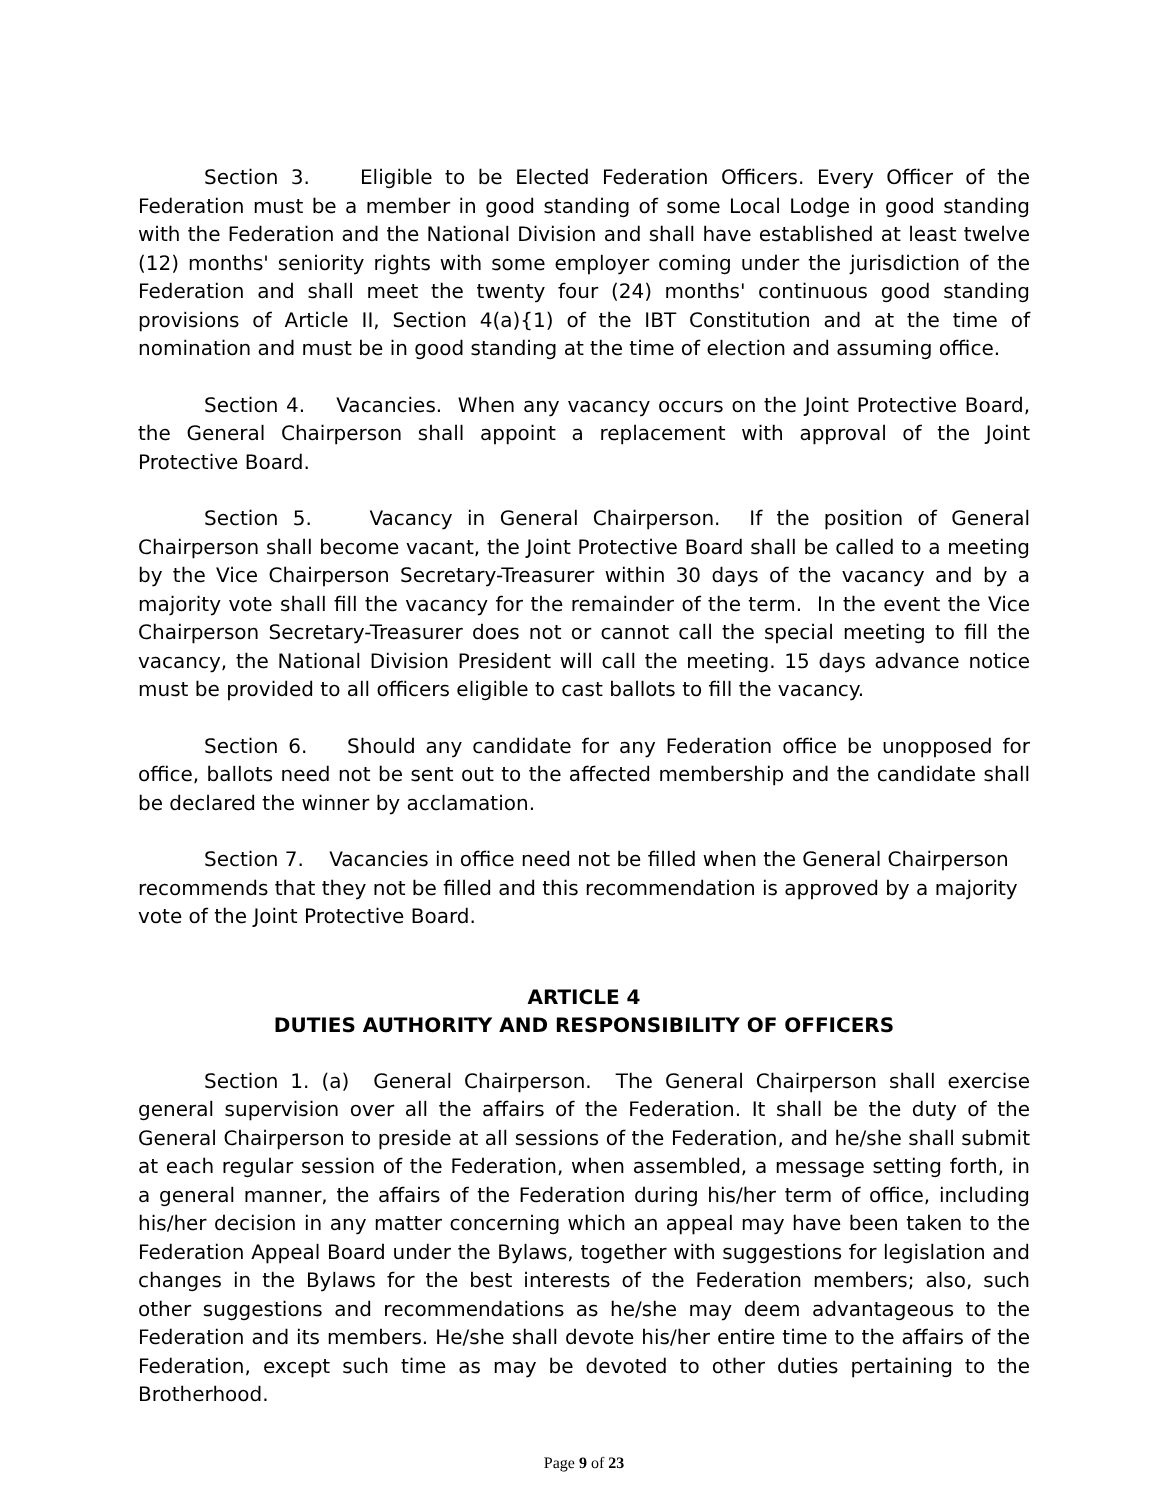Section 3. Eligible to be Elected Federation Officers. Every Officer of the Federation must be a member in good standing of some Local Lodge in good standing with the Federation and the National Division and shall have established at least twelve (12) months' seniority rights with some employer coming under the jurisdiction of the Federation and shall meet the twenty four (24) months' continuous good standing provisions of Article II, Section 4(a){1) of the IBT Constitution and at the time of nomination and must be in good standing at the time of election and assuming office.
Section 4. Vacancies. When any vacancy occurs on the Joint Protective Board, the General Chairperson shall appoint a replacement with approval of the Joint Protective Board.
Section 5. Vacancy in General Chairperson. If the position of General Chairperson shall become vacant, the Joint Protective Board shall be called to a meeting by the Vice Chairperson Secretary-Treasurer within 30 days of the vacancy and by a majority vote shall fill the vacancy for the remainder of the term. In the event the Vice Chairperson Secretary-Treasurer does not or cannot call the special meeting to fill the vacancy, the National Division President will call the meeting. 15 days advance notice must be provided to all officers eligible to cast ballots to fill the vacancy.
Section 6. Should any candidate for any Federation office be unopposed for office, ballots need not be sent out to the affected membership and the candidate shall be declared the winner by acclamation.
Section 7. Vacancies in office need not be filled when the General Chairperson recommends that they not be filled and this recommendation is approved by a majority vote of the Joint Protective Board.
ARTICLE 4
DUTIES AUTHORITY AND RESPONSIBILITY OF OFFICERS
Section 1. (a) General Chairperson. The General Chairperson shall exercise general supervision over all the affairs of the Federation. It shall be the duty of the General Chairperson to preside at all sessions of the Federation, and he/she shall submit at each regular session of the Federation, when assembled, a message setting forth, in a general manner, the affairs of the Federation during his/her term of office, including his/her decision in any matter concerning which an appeal may have been taken to the Federation Appeal Board under the Bylaws, together with suggestions for legislation and changes in the Bylaws for the best interests of the Federation members; also, such other suggestions and recommendations as he/she may deem advantageous to the Federation and its members. He/she shall devote his/her entire time to the affairs of the Federation, except such time as may be devoted to other duties pertaining to the Brotherhood.
Page 9 of 23